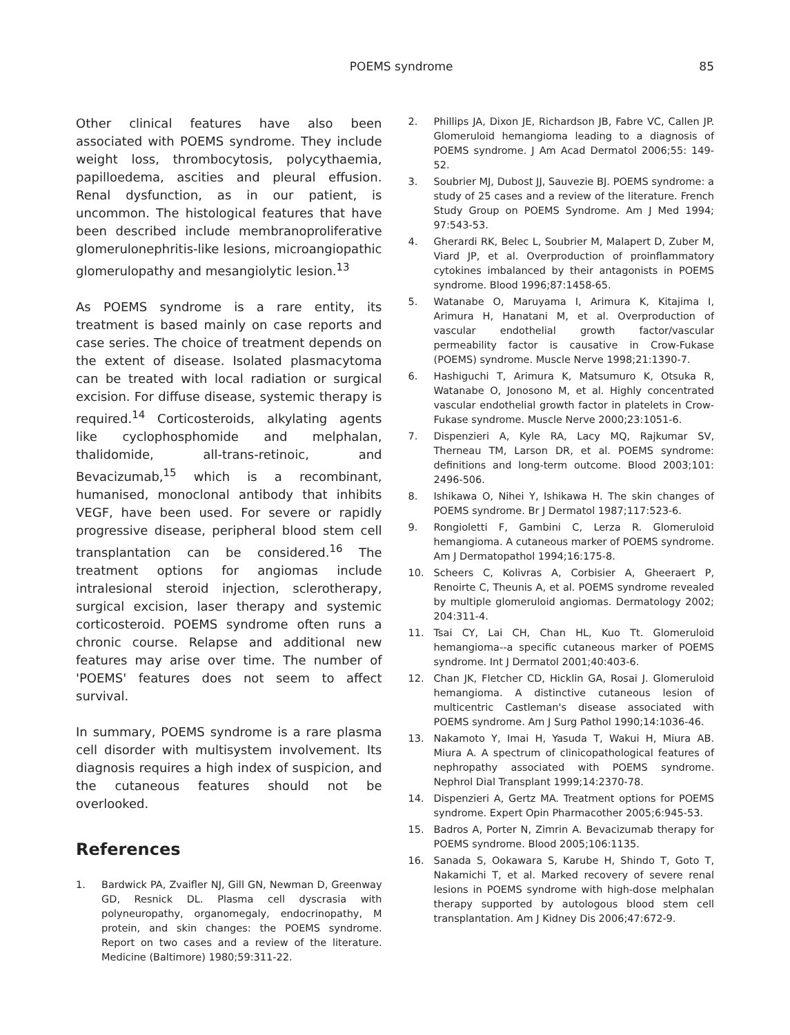POEMS syndrome 85
Other clinical features have also been associated with POEMS syndrome. They include weight loss, thrombocytosis, polycythaemia, papilloedema, ascities and pleural effusion. Renal dysfunction, as in our patient, is uncommon. The histological features that have been described include membranoproliferative glomerulonephritis-like lesions, microangiopathic glomerulopathy and mesangiolytic lesion.<sup>13</sup>
As POEMS syndrome is a rare entity, its treatment is based mainly on case reports and case series. The choice of treatment depends on the extent of disease. Isolated plasmacytoma can be treated with local radiation or surgical excision. For diffuse disease, systemic therapy is required.<sup>14</sup> Corticosteroids, alkylating agents like cyclophosphomide and melphalan, thalidomide, all-trans-retinoic, and Bevacizumab,<sup>15</sup> which is a recombinant, humanised, monoclonal antibody that inhibits VEGF, have been used. For severe or rapidly progressive disease, peripheral blood stem cell transplantation can be considered.<sup>16</sup> The treatment options for angiomas include intralesional steroid injection, sclerotherapy, surgical excision, laser therapy and systemic corticosteroid. POEMS syndrome often runs a chronic course. Relapse and additional new features may arise over time. The number of 'POEMS' features does not seem to affect survival.
In summary, POEMS syndrome is a rare plasma cell disorder with multisystem involvement. Its diagnosis requires a high index of suspicion, and the cutaneous features should not be overlooked.
References
1. Bardwick PA, Zvaifler NJ, Gill GN, Newman D, Greenway GD, Resnick DL. Plasma cell dyscrasia with polyneuropathy, organomegaly, endocrinopathy, M protein, and skin changes: the POEMS syndrome. Report on two cases and a review of the literature. Medicine (Baltimore) 1980;59:311-22.
2. Phillips JA, Dixon JE, Richardson JB, Fabre VC, Callen JP. Glomeruloid hemangioma leading to a diagnosis of POEMS syndrome. J Am Acad Dermatol 2006;55: 149-52.
3. Soubrier MJ, Dubost JJ, Sauvezie BJ. POEMS syndrome: a study of 25 cases and a review of the literature. French Study Group on POEMS Syndrome. Am J Med 1994; 97:543-53.
4. Gherardi RK, Belec L, Soubrier M, Malapert D, Zuber M, Viard JP, et al. Overproduction of proinflammatory cytokines imbalanced by their antagonists in POEMS syndrome. Blood 1996;87:1458-65.
5. Watanabe O, Maruyama I, Arimura K, Kitajima I, Arimura H, Hanatani M, et al. Overproduction of vascular endothelial growth factor/vascular permeability factor is causative in Crow-Fukase (POEMS) syndrome. Muscle Nerve 1998;21:1390-7.
6. Hashiguchi T, Arimura K, Matsumuro K, Otsuka R, Watanabe O, Jonosono M, et al. Highly concentrated vascular endothelial growth factor in platelets in Crow-Fukase syndrome. Muscle Nerve 2000;23:1051-6.
7. Dispenzieri A, Kyle RA, Lacy MQ, Rajkumar SV, Therneau TM, Larson DR, et al. POEMS syndrome: definitions and long-term outcome. Blood 2003;101: 2496-506.
8. Ishikawa O, Nihei Y, Ishikawa H. The skin changes of POEMS syndrome. Br J Dermatol 1987;117:523-6.
9. Rongioletti F, Gambini C, Lerza R. Glomeruloid hemangioma. A cutaneous marker of POEMS syndrome. Am J Dermatopathol 1994;16:175-8.
10. Scheers C, Kolivras A, Corbisier A, Gheeraert P, Renoirte C, Theunis A, et al. POEMS syndrome revealed by multiple glomeruloid angiomas. Dermatology 2002; 204:311-4.
11. Tsai CY, Lai CH, Chan HL, Kuo Tt. Glomeruloid hemangioma--a specific cutaneous marker of POEMS syndrome. Int J Dermatol 2001;40:403-6.
12. Chan JK, Fletcher CD, Hicklin GA, Rosai J. Glomeruloid hemangioma. A distinctive cutaneous lesion of multicentric Castleman's disease associated with POEMS syndrome. Am J Surg Pathol 1990;14:1036-46.
13. Nakamoto Y, Imai H, Yasuda T, Wakui H, Miura AB. Miura A. A spectrum of clinicopathological features of nephropathy associated with POEMS syndrome. Nephrol Dial Transplant 1999;14:2370-78.
14. Dispenzieri A, Gertz MA. Treatment options for POEMS syndrome. Expert Opin Pharmacother 2005;6:945-53.
15. Badros A, Porter N, Zimrin A. Bevacizumab therapy for POEMS syndrome. Blood 2005;106:1135.
16. Sanada S, Ookawara S, Karube H, Shindo T, Goto T, Nakamichi T, et al. Marked recovery of severe renal lesions in POEMS syndrome with high-dose melphalan therapy supported by autologous blood stem cell transplantation. Am J Kidney Dis 2006;47:672-9.